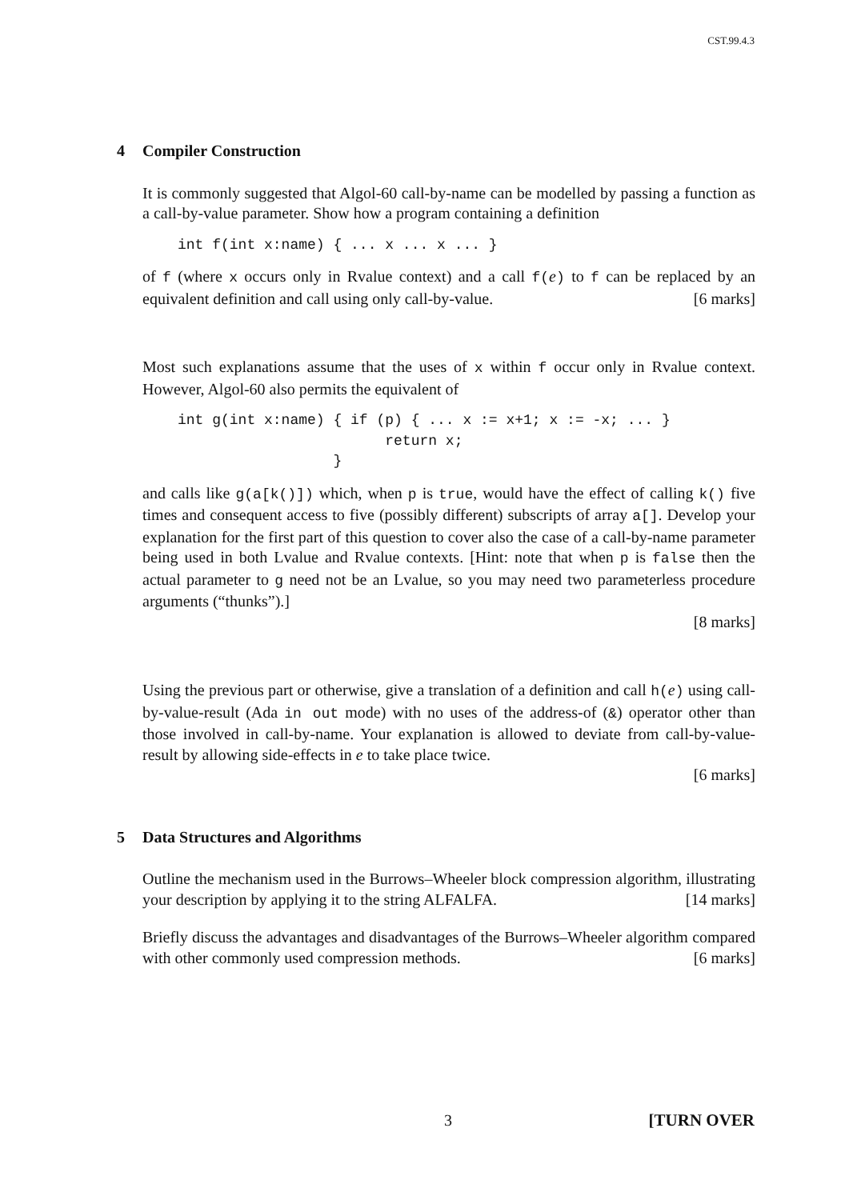CST.99.4.3
4 Compiler Construction
It is commonly suggested that Algol-60 call-by-name can be modelled by passing a function as a call-by-value parameter. Show how a program containing a definition
int f(int x:name) { ... x ... x ... }
of f (where x occurs only in Rvalue context) and a call f(e) to f can be replaced by an equivalent definition and call using only call-by-value. [6 marks]
Most such explanations assume that the uses of x within f occur only in Rvalue context. However, Algol-60 also permits the equivalent of
int g(int x:name) { if (p) { ... x := x+1; x := -x; ... }
                        return x;
                  }
and calls like g(a[k()]) which, when p is true, would have the effect of calling k() five times and consequent access to five (possibly different) subscripts of array a[]. Develop your explanation for the first part of this question to cover also the case of a call-by-name parameter being used in both Lvalue and Rvalue contexts. [Hint: note that when p is false then the actual parameter to g need not be an Lvalue, so you may need two parameterless procedure arguments (“thunks”).]
[8 marks]
Using the previous part or otherwise, give a translation of a definition and call h(e) using call-by-value-result (Ada in out mode) with no uses of the address-of (&) operator other than those involved in call-by-name. Your explanation is allowed to deviate from call-by-value-result by allowing side-effects in e to take place twice.
[6 marks]
5 Data Structures and Algorithms
Outline the mechanism used in the Burrows–Wheeler block compression algorithm, illustrating your description by applying it to the string ALFALFA. [14 marks]
Briefly discuss the advantages and disadvantages of the Burrows–Wheeler algorithm compared with other commonly used compression methods. [6 marks]
3 [TURN OVER